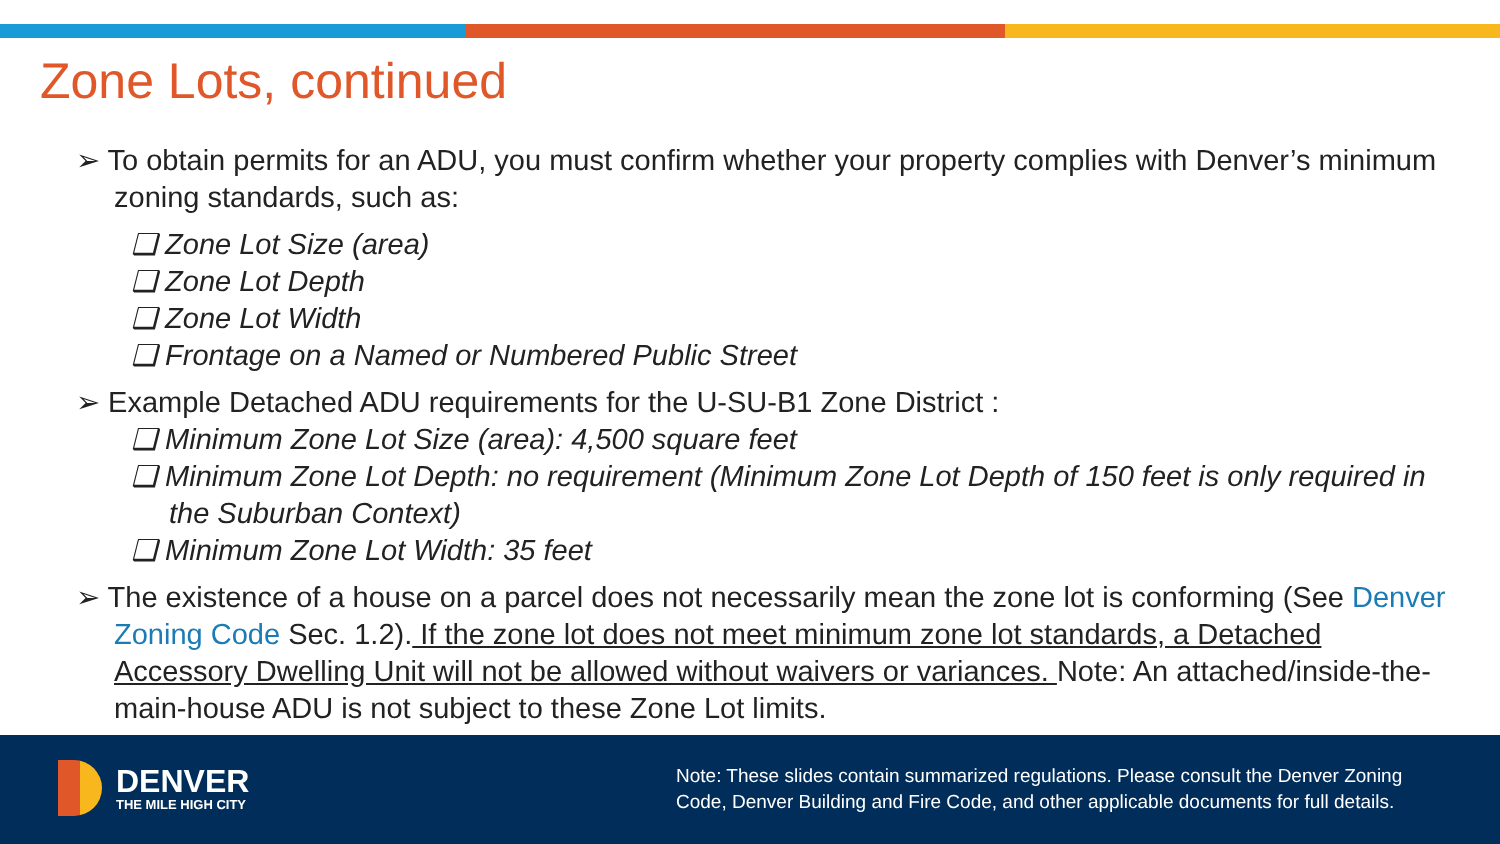Zone Lots, continued
➢ To obtain permits for an ADU, you must confirm whether your property complies with Denver’s minimum zoning standards, such as:
❑ Zone Lot Size (area)
❑ Zone Lot Depth
❑ Zone Lot Width
❑ Frontage on a Named or Numbered Public Street
➢ Example Detached ADU requirements for the U-SU-B1 Zone District :
❑ Minimum Zone Lot Size (area): 4,500 square feet
❑ Minimum Zone Lot Depth: no requirement (Minimum Zone Lot Depth of 150 feet is only required in the Suburban Context)
❑ Minimum Zone Lot Width: 35 feet
➢ The existence of a house on a parcel does not necessarily mean the zone lot is conforming (See Denver Zoning Code Sec. 1.2). If the zone lot does not meet minimum zone lot standards, a Detached Accessory Dwelling Unit will not be allowed without waivers or variances. Note: An attached/inside-the-main-house ADU is not subject to these Zone Lot limits.
DENVER
THE MILE HIGH CITY
Note: These slides contain summarized regulations. Please consult the Denver Zoning
Code, Denver Building and Fire Code, and other applicable documents for full details.